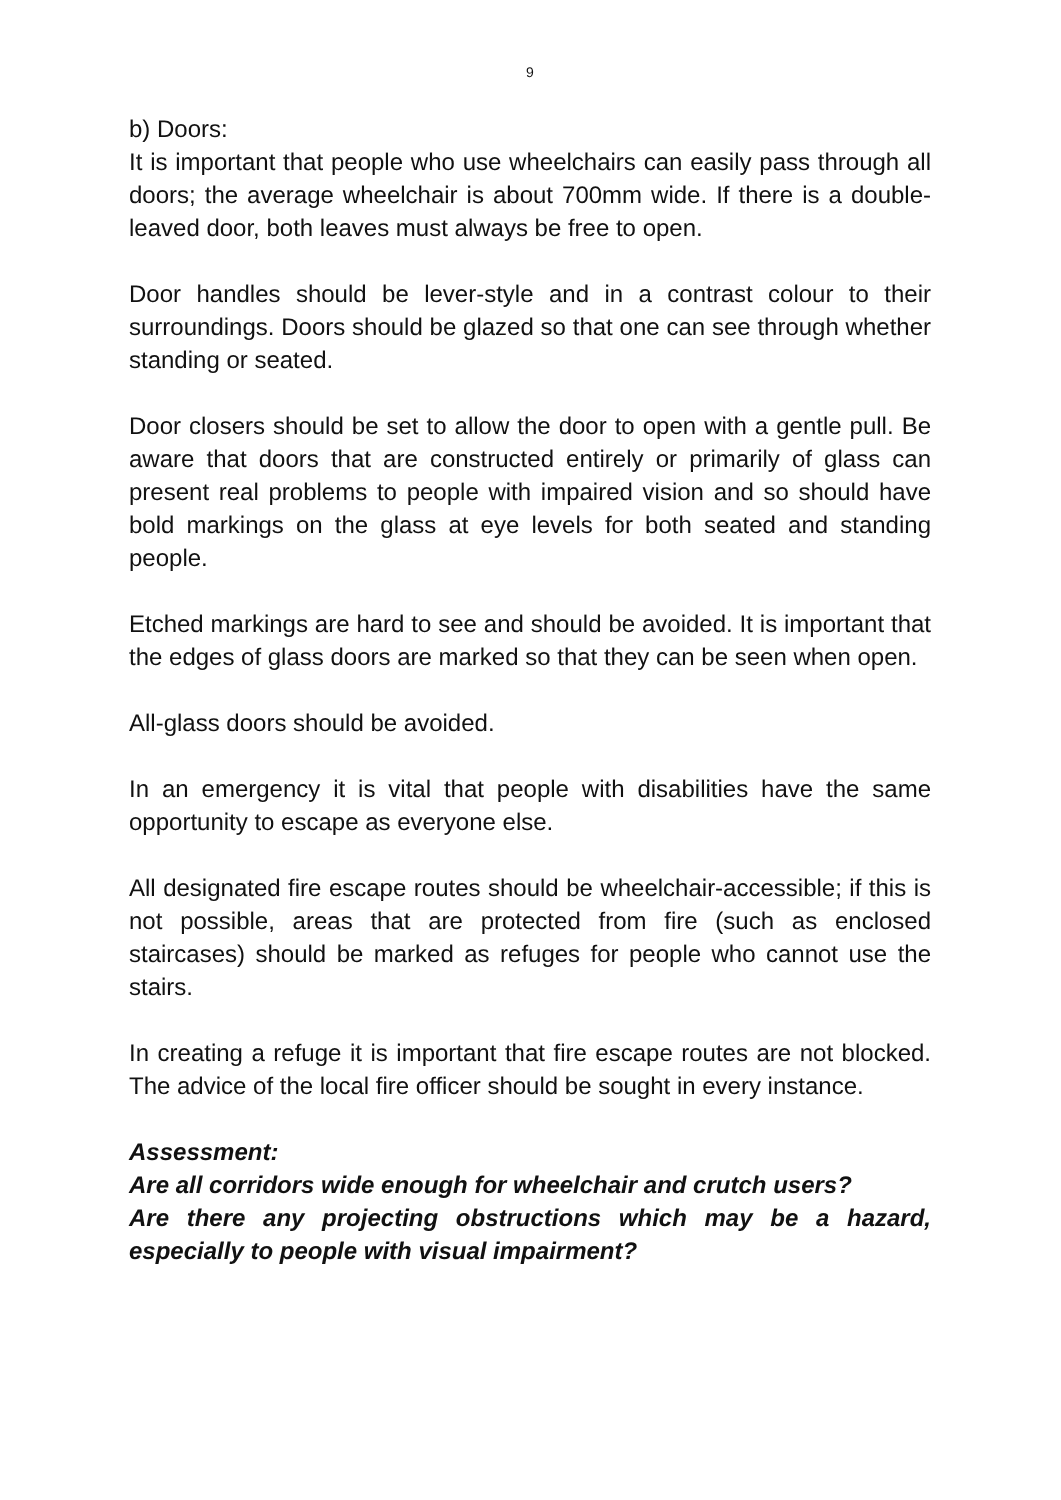9
b) Doors:
It is important that people who use wheelchairs can easily pass through all doors; the average wheelchair is about 700mm wide. If there is a double-leaved door, both leaves must always be free to open.
Door handles should be lever-style and in a contrast colour to their surroundings. Doors should be glazed so that one can see through whether standing or seated.
Door closers should be set to allow the door to open with a gentle pull. Be aware that doors that are constructed entirely or primarily of glass can present real problems to people with impaired vision and so should have bold markings on the glass at eye levels for both seated and standing people.
Etched markings are hard to see and should be avoided. It is important that the edges of glass doors are marked so that they can be seen when open.
All-glass doors should be avoided.
In an emergency it is vital that people with disabilities have the same opportunity to escape as everyone else.
All designated fire escape routes should be wheelchair-accessible; if this is not possible, areas that are protected from fire (such as enclosed staircases) should be marked as refuges for people who cannot use the stairs.
In creating a refuge it is important that fire escape routes are not blocked. The advice of the local fire officer should be sought in every instance.
Assessment:
Are all corridors wide enough for wheelchair and crutch users?
Are there any projecting obstructions which may be a hazard, especially to people with visual impairment?